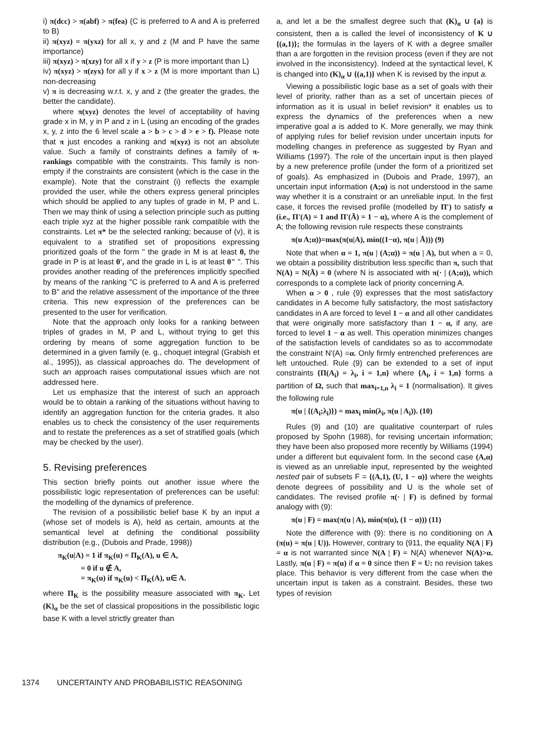i) π(dcc) > π(abf) > π(fea) (C is preferred to A and A is preferred to B)
ii) π(xyz) = π(yxz) for all x, y and z (M and P have the same importance)
iii) π(xyz) > π(xzy) for all x if y > z (P is more important than L)
iv) π(xyz) > π(zyx) for all y if x > z (M is more important than L) non-decreasing
v) π is decreasing w.r.t. x, y and z (the greater the grades, the better the candidate).
where π(xyz) denotes the level of acceptability of having grade x in M, y in P and z in L (using an encoding of the grades x, y, z into the 6 level scale a > b > c > d > e > f). Please note that π just encodes a ranking and π(xyz) is not an absolute value. Such a family of constraints defines a family of π-rankings compatible with the constraints. This family is non-empty if the constraints are consistent (which is the case in the example). Note that the constraint (i) reflects the example provided the user, while the others express general principles which should be applied to any tuples of grade in M, P and L. Then we may think of using a selection principle such as putting each triple xyz at the higher possible rank compatible with the constraints. Let π* be the selected ranking; because of (v), it is equivalent to a stratified set of propositions expressing prioritized goals of the form " the grade in M is at least θ, the grade in P is at least θ', and the grade in L is at least θ" ". This provides another reading of the preferences implicitly specified by means of the ranking "C is preferred to A and A is preferred to B" and the relative assessment of the importance of the three criteria. This new expression of the preferences can be presented to the user for verification.
Note that the approach only looks for a ranking between triples of grades in M, P and L, without trying to get this ordering by means of some aggregation function to be determined in a given family (e. g., choquet integral (Grabish et al., 1995)), as classical approaches do. The development of such an approach raises computational issues which are not addressed here.
Let us emphasize that the interest of such an approach would be to obtain a ranking of the situations without having to identify an aggregation function for the criteria grades. It also enables us to check the consistency of the user requirements and to restate the preferences as a set of stratified goals (which may be checked by the user).
5. Revising preferences
This section briefly points out another issue where the possibilistic logic representation of preferences can be useful: the modelling of the dynamics of preference.
The revision of a possibilistic belief base K by an input a (whose set of models is A), held as certain, amounts at the semantical level at defining the conditional possibility distribution (e.g., (Dubois and Prade, 1998))
π<sub>K</sub>(u|A) = 1 if π<sub>K</sub>(u) = Π<sub>K</sub>(A), u ∈ A,
= 0 if u ∉ A,
= π<sub>K</sub>(u) if π<sub>K</sub>(u) < Π<sub>K</sub>(A), u∈ A.
where Π<sub>K</sub> is the possibility measure associated with π<sub>K</sub>. Let (K)<sub>α</sub> be the set of classical propositions in the possibilistic logic base K with a level strictly greater than
a, and let a be the smallest degree such that (K)<sub>α</sub> ∪ {a} is consistent, then a is called the level of inconsistency of K ∪ {(a,1)}; the formulas in the layers of K with a degree smaller than a are forgotten in the revision process (even if they are not involved in the inconsistency). Indeed at the syntactical level, K is changed into (K)<sub>α</sub> ∪ {(a,1)} when K is revised by the input a.
Viewing a possibilistic logic base as a set of goals with their level of priority, rather than as a set of uncertain pieces of information as it is usual in belief revision* it enables us to express the dynamics of the preferences when a new imperative goal a is added to K. More generally, we may think of applying rules for belief revision under uncertain inputs for modelling changes in preference as suggested by Ryan and Williams (1997). The role of the uncertain input is then played by a new preference profile (under the form of a prioritized set of goals). As emphasized in (Dubois and Prade, 1997), an uncertain input information (A;α) is not understood in the same way whether it is a constraint or an unreliable input. In the first case, it forces the revised profile (modelled by Π') to satisfy α (i.e., Π'(A) = 1 and Π'(Ā) = 1 − α), where A is the complement of A; the following revision rule respects these constraints
π(u A;α))=max(π(u|A), min((1−α), π(u | Ā))) (9)
Note that when α = 1, π(u | (A;α)) = π(u | A), but when a = 0, we obtain a possibility distribution less specific than π, such that N(A) = N(Ā) = 0 (where N is associated with π(· | (A;α)), which corresponds to a complete lack of priority concerning A.
When α > 0 , rule (9) expresses that the most satisfactory candidates in A become fully satisfactory, the most satisfactory candidates in A are forced to level 1 − α and all other candidates that were originally more satisfactory than 1 − α, if any, are forced to level 1 − α as well. This operation minimizes changes of the satisfaction levels of candidates so as to accommodate the constraint N'(A) =α. Only firmly entrenched preferences are left untouched. Rule (9) can be extended to a set of input constraints {Π(A<sub>i</sub>) = λ<sub>i</sub>, i = 1,n} where {A<sub>i</sub>, i = 1,n} forms a partition of Ω, such that max<sub>i=1,n</sub> λ<sub>i</sub> = 1 (normalisation). It gives the following rule
π(u | {(A<sub>i</sub>;λ<sub>i</sub>)}) = max<sub>i</sub> min(λ<sub>i</sub>, π(u | A<sub>i</sub>)). (10)
Rules (9) and (10) are qualitative counterpart of rules proposed by Spohn (1988), for revising uncertain information; they have been also proposed more recently by Williams (1994) under a different but equivalent form. In the second case (A,α) is viewed as an unreliable input, represented by the weighted nested pair of subsets F = {(A,1), (U, 1 − α)} where the weights denote degrees of possibility and U is the whole set of candidates. The revised profile π(· | F) is defined by formal analogy with (9):
π(u | F) = max(π(u | A), min(π(u), (1 − α))) (11)
Note the difference with (9): there is no conditioning on A (π(u) = π(u | U)). However, contrary to (911, the equality N(A | F) = α is not warranted since N(A | F) = N(A) whenever N(A)>α. Lastly, π(u | F) = π(u) if α = 0 since then F = U: no revision takes place. This behavior is very different from the case when the uncertain input is taken as a constraint. Besides, these two types of revision
1374 UNCERTAINTY AND PROBABILISTIC REASONING